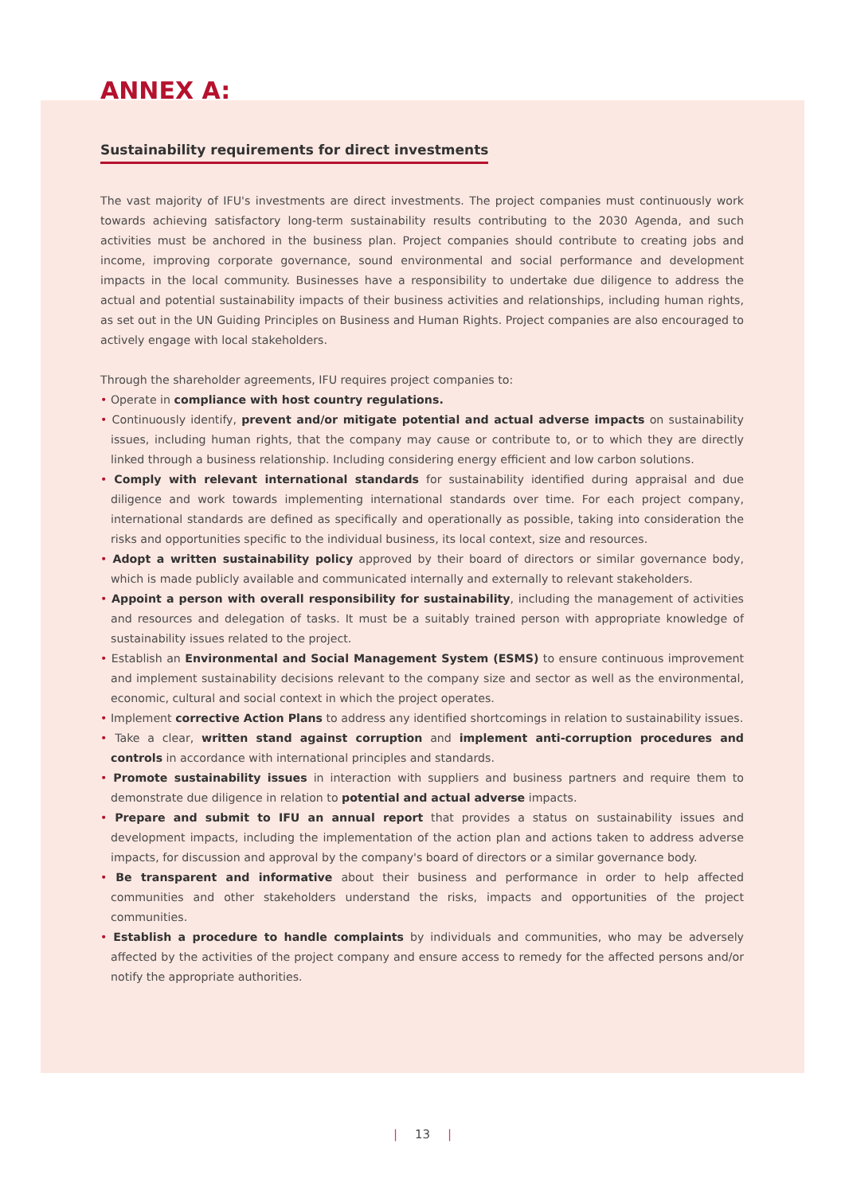ANNEX A:
Sustainability requirements for direct investments
The vast majority of IFU's investments are direct investments. The project companies must continuously work towards achieving satisfactory long-term sustainability results contributing to the 2030 Agenda, and such activities must be anchored in the business plan. Project companies should contribute to creating jobs and income, improving corporate governance, sound environmental and social performance and development impacts in the local community. Businesses have a responsibility to undertake due diligence to address the actual and potential sustainability impacts of their business activities and relationships, including human rights, as set out in the UN Guiding Principles on Business and Human Rights. Project companies are also encouraged to actively engage with local stakeholders.
Through the shareholder agreements, IFU requires project companies to:
• Operate in compliance with host country regulations.
• Continuously identify, prevent and/or mitigate potential and actual adverse impacts on sustainability issues, including human rights, that the company may cause or contribute to, or to which they are directly linked through a business relationship. Including considering energy efficient and low carbon solutions.
• Comply with relevant international standards for sustainability identified during appraisal and due diligence and work towards implementing international standards over time. For each project company, international standards are defined as specifically and operationally as possible, taking into consideration the risks and opportunities specific to the individual business, its local context, size and resources.
• Adopt a written sustainability policy approved by their board of directors or similar governance body, which is made publicly available and communicated internally and externally to relevant stakeholders.
• Appoint a person with overall responsibility for sustainability, including the management of activities and resources and delegation of tasks. It must be a suitably trained person with appropriate knowledge of sustainability issues related to the project.
• Establish an Environmental and Social Management System (ESMS) to ensure continuous improvement and implement sustainability decisions relevant to the company size and sector as well as the environmental, economic, cultural and social context in which the project operates.
• Implement corrective Action Plans to address any identified shortcomings in relation to sustainability issues.
• Take a clear, written stand against corruption and implement anti-corruption procedures and controls in accordance with international principles and standards.
• Promote sustainability issues in interaction with suppliers and business partners and require them to demonstrate due diligence in relation to potential and actual adverse impacts.
• Prepare and submit to IFU an annual report that provides a status on sustainability issues and development impacts, including the implementation of the action plan and actions taken to address adverse impacts, for discussion and approval by the company's board of directors or a similar governance body.
• Be transparent and informative about their business and performance in order to help affected communities and other stakeholders understand the risks, impacts and opportunities of the project communities.
• Establish a procedure to handle complaints by individuals and communities, who may be adversely affected by the activities of the project company and ensure access to remedy for the affected persons and/or notify the appropriate authorities.
| 13 |